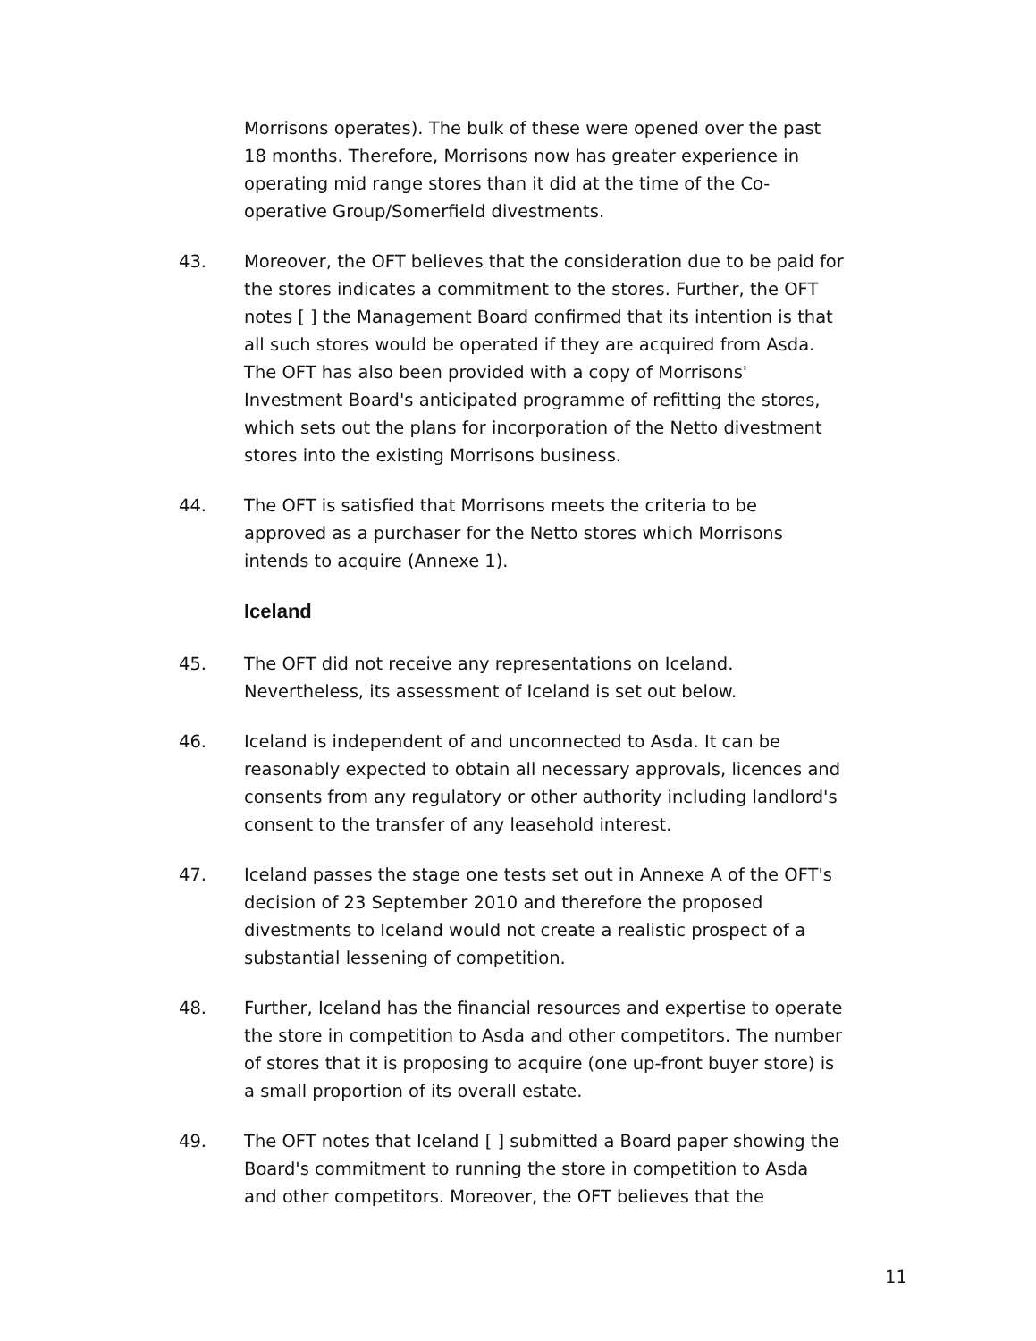Morrisons operates). The bulk of these were opened over the past 18 months. Therefore, Morrisons now has greater experience in operating mid range stores than it did at the time of the Co-operative Group/Somerfield divestments.
43. Moreover, the OFT believes that the consideration due to be paid for the stores indicates a commitment to the stores. Further, the OFT notes [ ] the Management Board confirmed that its intention is that all such stores would be operated if they are acquired from Asda. The OFT has also been provided with a copy of Morrisons' Investment Board's anticipated programme of refitting the stores, which sets out the plans for incorporation of the Netto divestment stores into the existing Morrisons business.
44. The OFT is satisfied that Morrisons meets the criteria to be approved as a purchaser for the Netto stores which Morrisons intends to acquire (Annexe 1).
Iceland
45. The OFT did not receive any representations on Iceland. Nevertheless, its assessment of Iceland is set out below.
46. Iceland is independent of and unconnected to Asda. It can be reasonably expected to obtain all necessary approvals, licences and consents from any regulatory or other authority including landlord's consent to the transfer of any leasehold interest.
47. Iceland passes the stage one tests set out in Annexe A of the OFT's decision of 23 September 2010 and therefore the proposed divestments to Iceland would not create a realistic prospect of a substantial lessening of competition.
48. Further, Iceland has the financial resources and expertise to operate the store in competition to Asda and other competitors. The number of stores that it is proposing to acquire (one up-front buyer store) is a small proportion of its overall estate.
49. The OFT notes that Iceland [ ] submitted a Board paper showing the Board's commitment to running the store in competition to Asda and other competitors. Moreover, the OFT believes that the
11